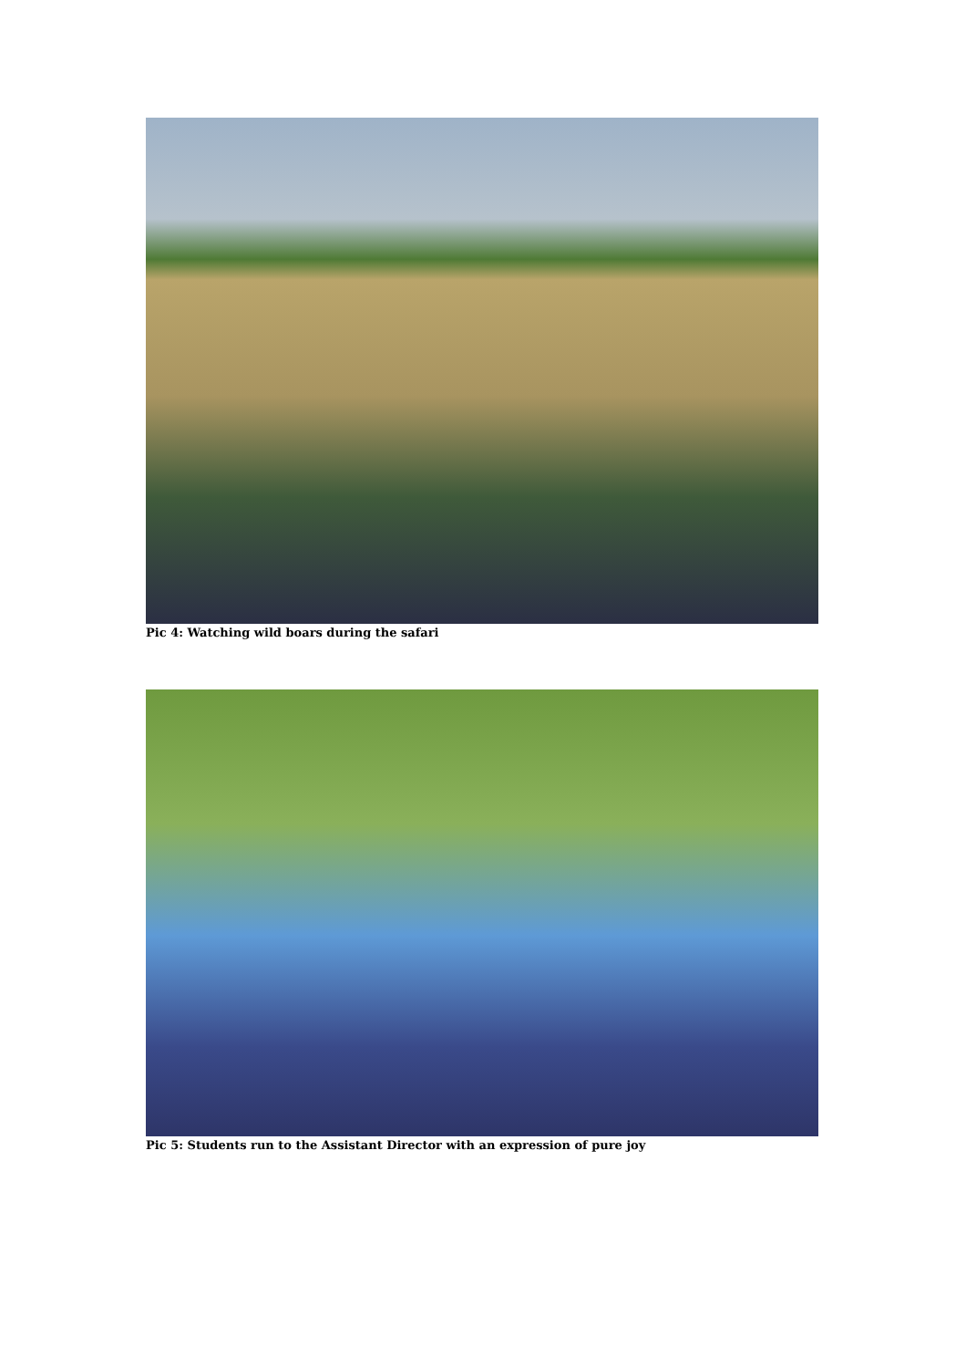Pic 4: Watching wild boars during the safari
Pic 5: Students run to the Assistant Director with an expression of pure joy